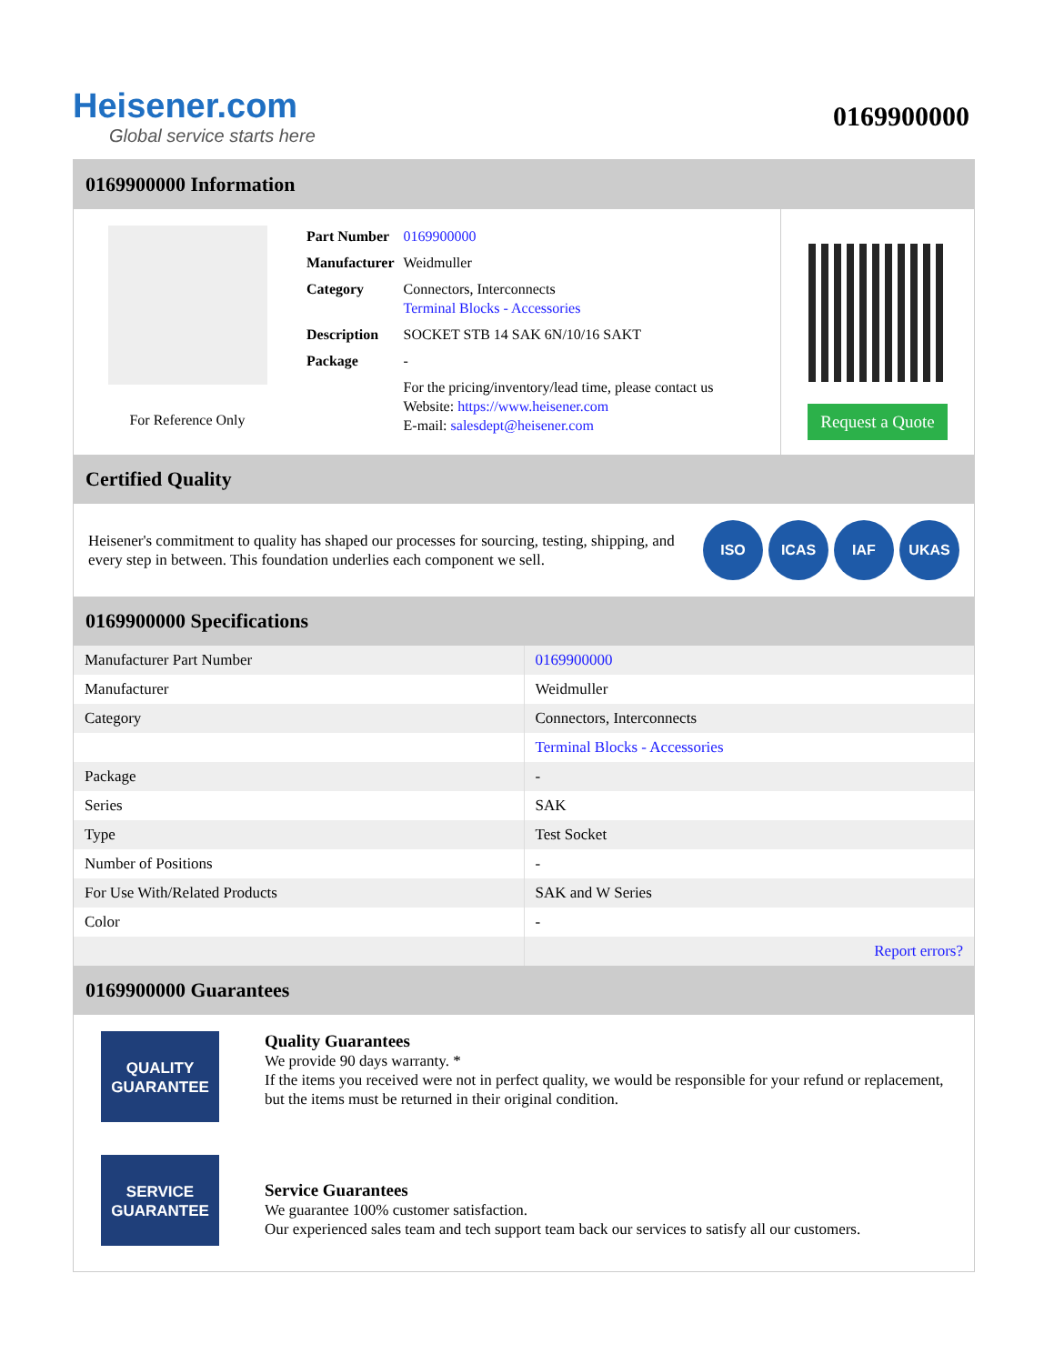Heisener.com
Global service starts here
0169900000
0169900000 Information
For Reference Only
| Part Number | 0169900000 |
| Manufacturer | Weidmuller |
| Category | Connectors, Interconnects Terminal Blocks - Accessories |
| Description | SOCKET STB 14 SAK 6N/10/16 SAKT |
| Package | - |
| | For the pricing/inventory/lead time, please contact us Website: https://www.heisener.com E-mail: salesdept@heisener.com |
Request a Quote
Certified Quality
Heisener's commitment to quality has shaped our processes for sourcing, testing, shipping, and every step in between. This foundation underlies each component we sell.
ISO ICAS IAF UKAS
0169900000 Specifications
| Manufacturer Part Number | 0169900000 |
| Manufacturer | Weidmuller |
| Category | Connectors, Interconnects |
| | Terminal Blocks - Accessories |
| Package | - |
| Series | SAK |
| Type | Test Socket |
| Number of Positions | - |
| For Use With/Related Products | SAK and W Series |
| Color | - |
| | Report errors? |
0169900000 Guarantees
QUALITY
GUARANTEE
Quality Guarantees
We provide 90 days warranty. *
If the items you received were not in perfect quality, we would be responsible for your refund or replacement, but the items must be returned in their original condition.
SERVICE
GUARANTEE
Service Guarantees
We guarantee 100% customer satisfaction.
Our experienced sales team and tech support team back our services to satisfy all our customers.